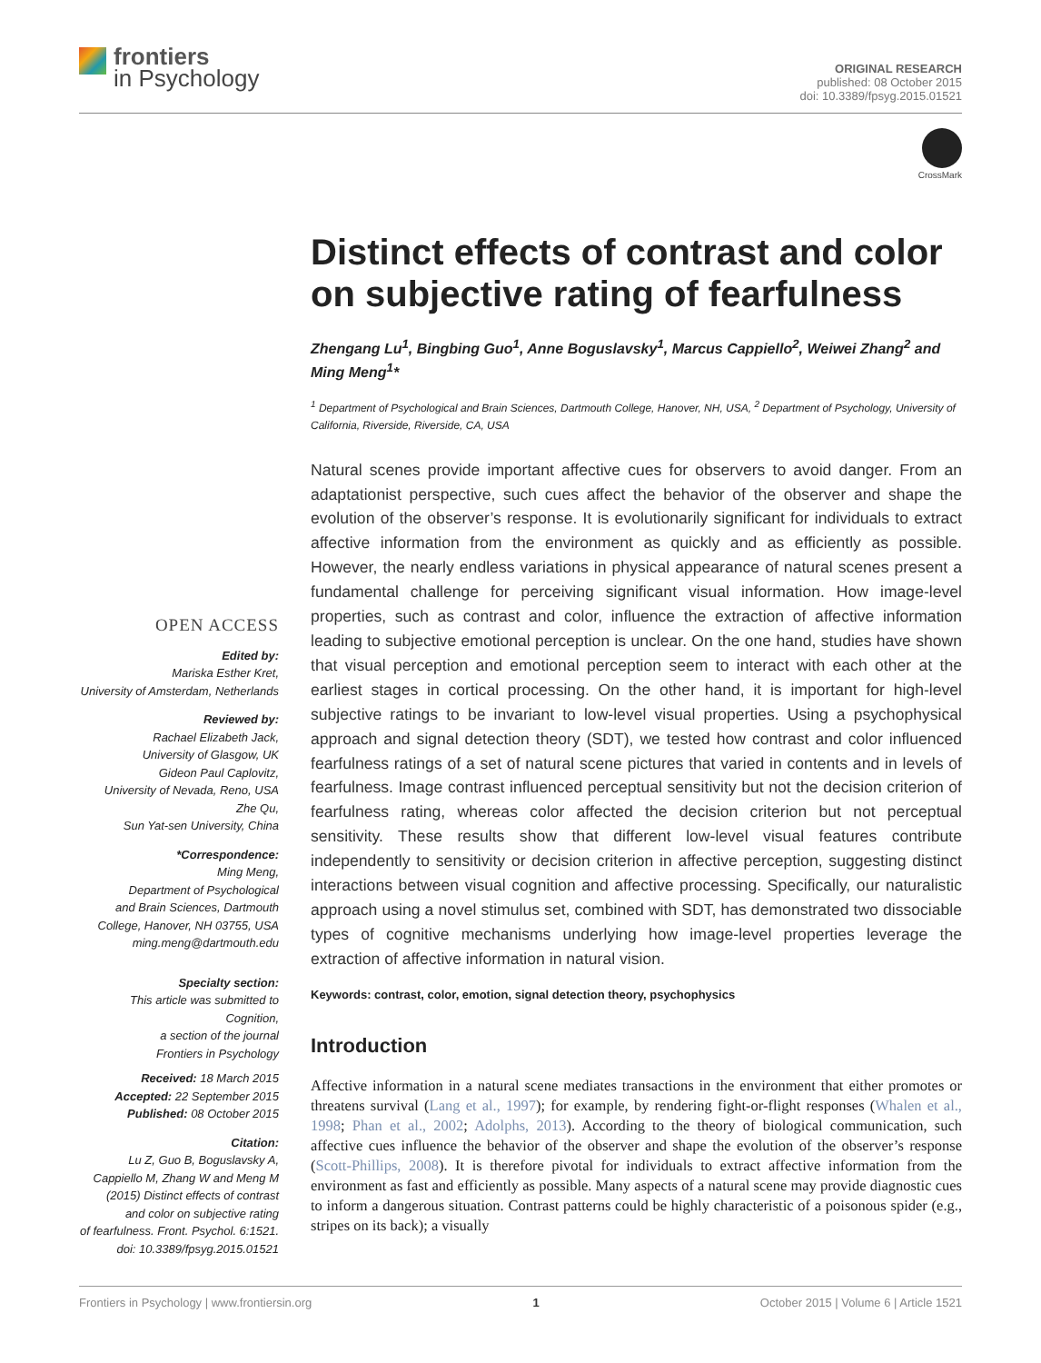frontiers
in Psychology
ORIGINAL RESEARCH
published: 08 October 2015
doi: 10.3389/fpsyg.2015.01521
CrossMark
OPEN ACCESS
Edited by:
Mariska Esther Kret,
University of Amsterdam, Netherlands
Reviewed by:
Rachael Elizabeth Jack,
University of Glasgow, UK
Gideon Paul Caplovitz,
University of Nevada, Reno, USA
Zhe Qu,
Sun Yat-sen University, China
*Correspondence:
Ming Meng,
Department of Psychological
and Brain Sciences, Dartmouth
College, Hanover, NH 03755, USA
ming.meng@dartmouth.edu
Specialty section:
This article was submitted to
Cognition,
a section of the journal
Frontiers in Psychology
Received: 18 March 2015
Accepted: 22 September 2015
Published: 08 October 2015
Citation:
Lu Z, Guo B, Boguslavsky A,
Cappiello M, Zhang W and Meng M
(2015) Distinct effects of contrast
and color on subjective rating
of fearfulness. Front. Psychol. 6:1521.
doi: 10.3389/fpsyg.2015.01521
Distinct effects of contrast and color on subjective rating of fearfulness
Zhengang Lu<sup>1</sup>, Bingbing Guo<sup>1</sup>, Anne Boguslavsky<sup>1</sup>, Marcus Cappiello<sup>2</sup>, Weiwei Zhang<sup>2</sup> and Ming Meng<sup>1</sup>*
<sup>1</sup> Department of Psychological and Brain Sciences, Dartmouth College, Hanover, NH, USA, <sup>2</sup> Department of Psychology, University of California, Riverside, Riverside, CA, USA
Natural scenes provide important affective cues for observers to avoid danger. From an adaptationist perspective, such cues affect the behavior of the observer and shape the evolution of the observer’s response. It is evolutionarily significant for individuals to extract affective information from the environment as quickly and as efficiently as possible. However, the nearly endless variations in physical appearance of natural scenes present a fundamental challenge for perceiving significant visual information. How image-level properties, such as contrast and color, influence the extraction of affective information leading to subjective emotional perception is unclear. On the one hand, studies have shown that visual perception and emotional perception seem to interact with each other at the earliest stages in cortical processing. On the other hand, it is important for high-level subjective ratings to be invariant to low-level visual properties. Using a psychophysical approach and signal detection theory (SDT), we tested how contrast and color influenced fearfulness ratings of a set of natural scene pictures that varied in contents and in levels of fearfulness. Image contrast influenced perceptual sensitivity but not the decision criterion of fearfulness rating, whereas color affected the decision criterion but not perceptual sensitivity. These results show that different low-level visual features contribute independently to sensitivity or decision criterion in affective perception, suggesting distinct interactions between visual cognition and affective processing. Specifically, our naturalistic approach using a novel stimulus set, combined with SDT, has demonstrated two dissociable types of cognitive mechanisms underlying how image-level properties leverage the extraction of affective information in natural vision.
Keywords: contrast, color, emotion, signal detection theory, psychophysics
Introduction
Affective information in a natural scene mediates transactions in the environment that either promotes or threatens survival (Lang et al., 1997); for example, by rendering fight-or-flight responses (Whalen et al., 1998; Phan et al., 2002; Adolphs, 2013). According to the theory of biological communication, such affective cues influence the behavior of the observer and shape the evolution of the observer’s response (Scott-Phillips, 2008). It is therefore pivotal for individuals to extract affective information from the environment as fast and efficiently as possible. Many aspects of a natural scene may provide diagnostic cues to inform a dangerous situation. Contrast patterns could be highly characteristic of a poisonous spider (e.g., stripes on its back); a visually
Frontiers in Psychology | www.frontiersin.org 1 October 2015 | Volume 6 | Article 1521